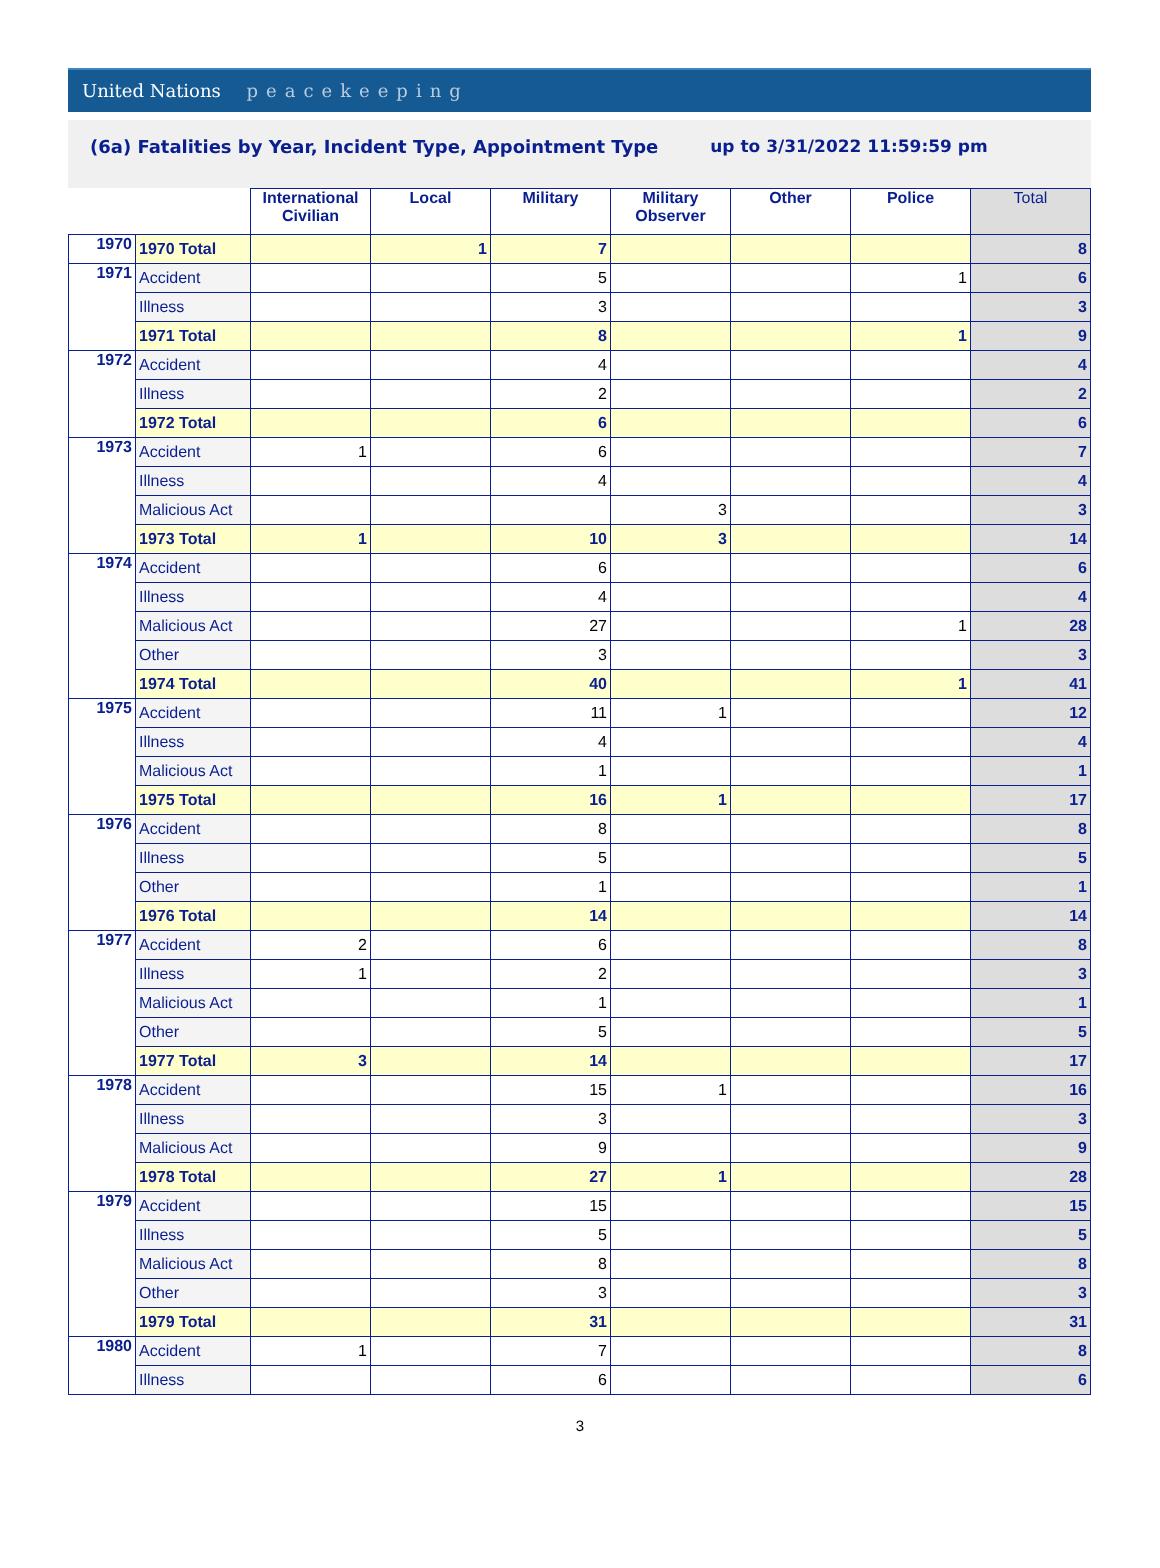United Nations peacekeeping
(6a) Fatalities by Year, Incident Type, Appointment Type
up to 3/31/2022 11:59:59 pm
| | | International Civilian | Local | Military | Military Observer | Other | Police | Total |
| --- | --- | --- | --- | --- | --- | --- | --- | --- |
| 1970 | 1970 Total | | 1 | 7 | | | | 8 |
| 1971 | Accident | | | 5 | | | 1 | 6 |
| | Illness | | | 3 | | | | 3 |
| | 1971 Total | | | 8 | | | 1 | 9 |
| 1972 | Accident | | | 4 | | | | 4 |
| | Illness | | | 2 | | | | 2 |
| | 1972 Total | | | 6 | | | | 6 |
| 1973 | Accident | 1 | | 6 | | | | 7 |
| | Illness | | | 4 | | | | 4 |
| | Malicious Act | | | | 3 | | | 3 |
| | 1973 Total | 1 | | 10 | 3 | | | 14 |
| 1974 | Accident | | | 6 | | | | 6 |
| | Illness | | | 4 | | | | 4 |
| | Malicious Act | | | 27 | | | 1 | 28 |
| | Other | | | 3 | | | | 3 |
| | 1974 Total | | | 40 | | | 1 | 41 |
| 1975 | Accident | | | 11 | 1 | | | 12 |
| | Illness | | | 4 | | | | 4 |
| | Malicious Act | | | 1 | | | | 1 |
| | 1975 Total | | | 16 | 1 | | | 17 |
| 1976 | Accident | | | 8 | | | | 8 |
| | Illness | | | 5 | | | | 5 |
| | Other | | | 1 | | | | 1 |
| | 1976 Total | | | 14 | | | | 14 |
| 1977 | Accident | 2 | | 6 | | | | 8 |
| | Illness | 1 | | 2 | | | | 3 |
| | Malicious Act | | | 1 | | | | 1 |
| | Other | | | 5 | | | | 5 |
| | 1977 Total | 3 | | 14 | | | | 17 |
| 1978 | Accident | | | 15 | 1 | | | 16 |
| | Illness | | | 3 | | | | 3 |
| | Malicious Act | | | 9 | | | | 9 |
| | 1978 Total | | | 27 | 1 | | | 28 |
| 1979 | Accident | | | 15 | | | | 15 |
| | Illness | | | 5 | | | | 5 |
| | Malicious Act | | | 8 | | | | 8 |
| | Other | | | 3 | | | | 3 |
| | 1979 Total | | | 31 | | | | 31 |
| 1980 | Accident | 1 | | 7 | | | | 8 |
| | Illness | | | 6 | | | | 6 |
3